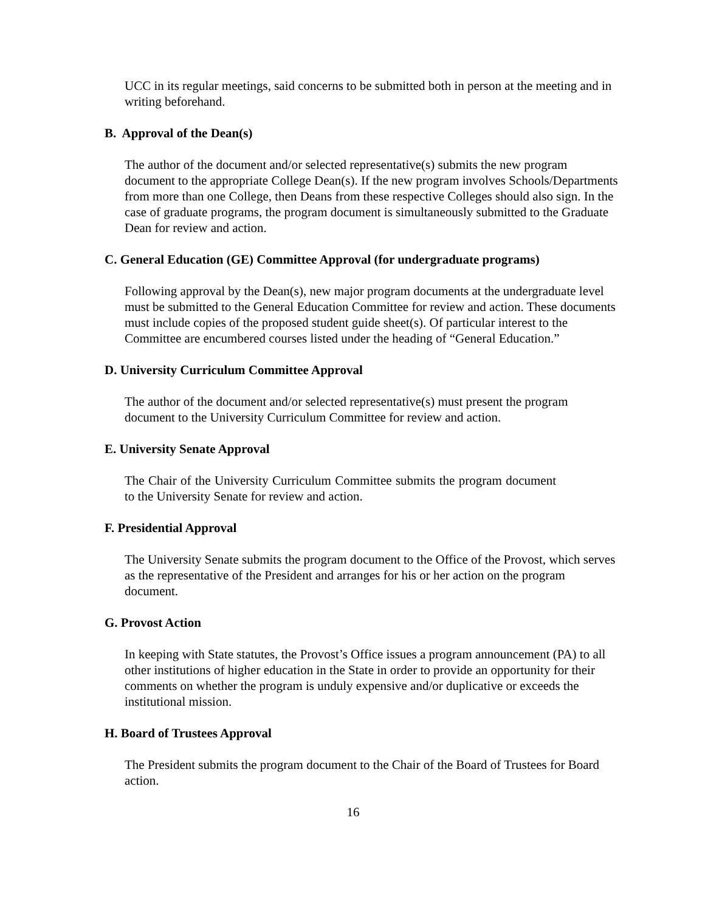UCC in its regular meetings, said concerns to be submitted both in person at the meeting and in writing beforehand.
B. Approval of the Dean(s)
The author of the document and/or selected representative(s) submits the new program document to the appropriate College Dean(s). If the new program involves Schools/Departments from more than one College, then Deans from these respective Colleges should also sign. In the case of graduate programs, the program document is simultaneously submitted to the Graduate Dean for review and action.
C. General Education (GE) Committee Approval (for undergraduate programs)
Following approval by the Dean(s), new major program documents at the undergraduate level must be submitted to the General Education Committee for review and action. These documents must include copies of the proposed student guide sheet(s). Of particular interest to the Committee are encumbered courses listed under the heading of “General Education.”
D. University Curriculum Committee Approval
The author of the document and/or selected representative(s) must present the program document to the University Curriculum Committee for review and action.
E. University Senate Approval
The Chair of the University Curriculum Committee submits the program document to the University Senate for review and action.
F. Presidential Approval
The University Senate submits the program document to the Office of the Provost, which serves as the representative of the President and arranges for his or her action on the program document.
G. Provost Action
In keeping with State statutes, the Provost’s Office issues a program announcement (PA) to all other institutions of higher education in the State in order to provide an opportunity for their comments on whether the program is unduly expensive and/or duplicative or exceeds the institutional mission.
H. Board of Trustees Approval
The President submits the program document to the Chair of the Board of Trustees for Board action.
16